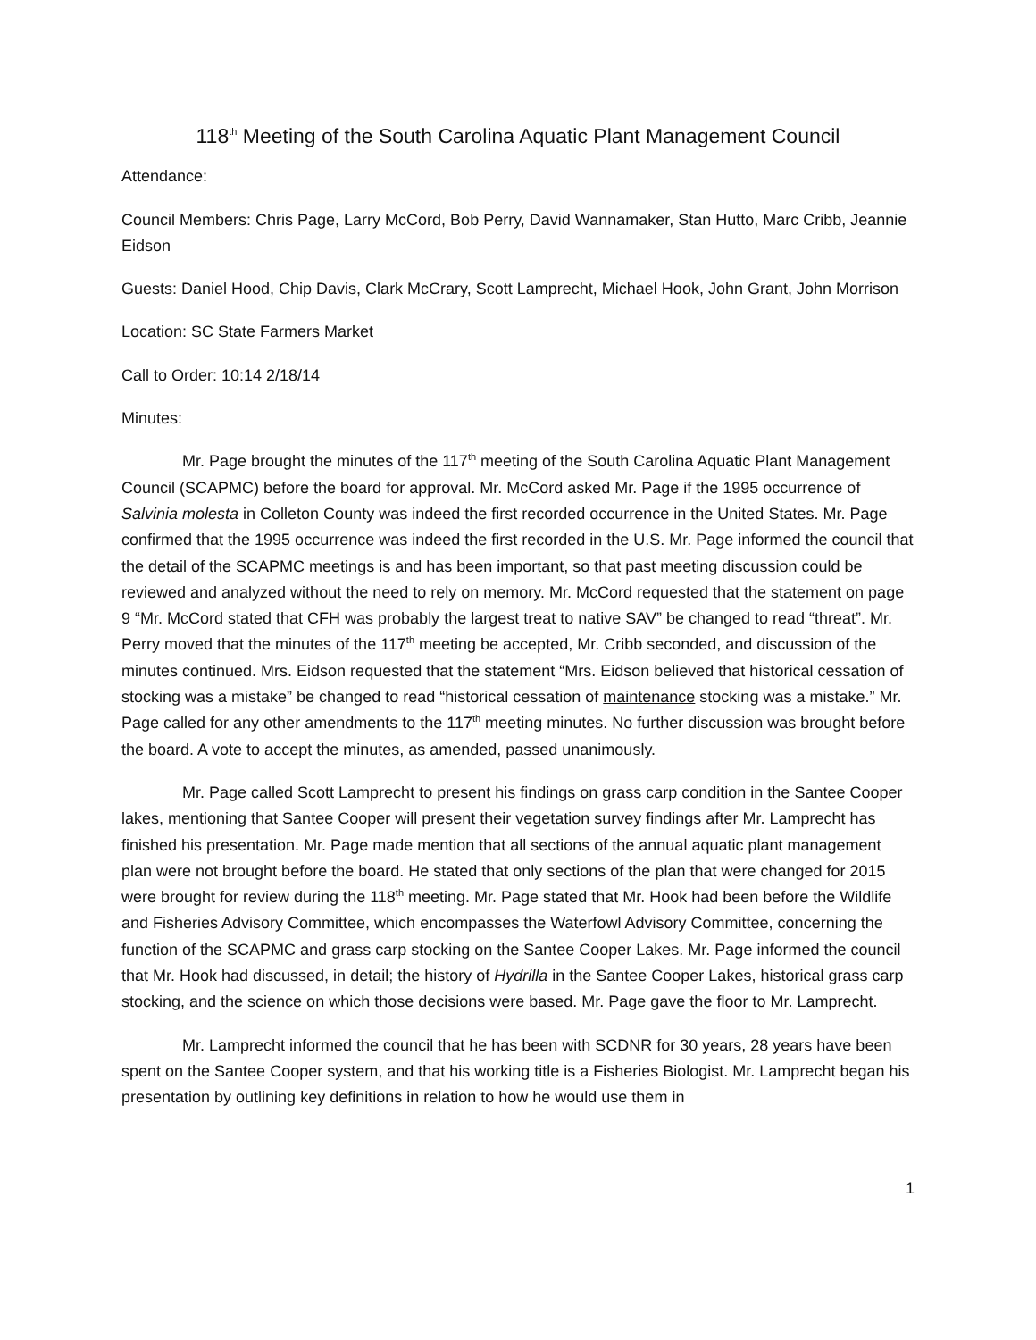118<sup>th</sup> Meeting of the South Carolina Aquatic Plant Management Council
Attendance:
Council Members: Chris Page, Larry McCord, Bob Perry, David Wannamaker, Stan Hutto, Marc Cribb, Jeannie Eidson
Guests: Daniel Hood, Chip Davis, Clark McCrary, Scott Lamprecht, Michael Hook, John Grant, John Morrison
Location: SC State Farmers Market
Call to Order: 10:14 2/18/14
Minutes:
Mr. Page brought the minutes of the 117<sup>th</sup> meeting of the South Carolina Aquatic Plant Management Council (SCAPMC) before the board for approval. Mr. McCord asked Mr. Page if the 1995 occurrence of Salvinia molesta in Colleton County was indeed the first recorded occurrence in the United States. Mr. Page confirmed that the 1995 occurrence was indeed the first recorded in the U.S. Mr. Page informed the council that the detail of the SCAPMC meetings is and has been important, so that past meeting discussion could be reviewed and analyzed without the need to rely on memory. Mr. McCord requested that the statement on page 9 “Mr. McCord stated that CFH was probably the largest treat to native SAV” be changed to read “threat”. Mr. Perry moved that the minutes of the 117<sup>th</sup> meeting be accepted, Mr. Cribb seconded, and discussion of the minutes continued. Mrs. Eidson requested that the statement “Mrs. Eidson believed that historical cessation of stocking was a mistake” be changed to read “historical cessation of maintenance stocking was a mistake.” Mr. Page called for any other amendments to the 117<sup>th</sup> meeting minutes. No further discussion was brought before the board. A vote to accept the minutes, as amended, passed unanimously.
Mr. Page called Scott Lamprecht to present his findings on grass carp condition in the Santee Cooper lakes, mentioning that Santee Cooper will present their vegetation survey findings after Mr. Lamprecht has finished his presentation. Mr. Page made mention that all sections of the annual aquatic plant management plan were not brought before the board. He stated that only sections of the plan that were changed for 2015 were brought for review during the 118<sup>th</sup> meeting. Mr. Page stated that Mr. Hook had been before the Wildlife and Fisheries Advisory Committee, which encompasses the Waterfowl Advisory Committee, concerning the function of the SCAPMC and grass carp stocking on the Santee Cooper Lakes. Mr. Page informed the council that Mr. Hook had discussed, in detail; the history of Hydrilla in the Santee Cooper Lakes, historical grass carp stocking, and the science on which those decisions were based. Mr. Page gave the floor to Mr. Lamprecht.
Mr. Lamprecht informed the council that he has been with SCDNR for 30 years, 28 years have been spent on the Santee Cooper system, and that his working title is a Fisheries Biologist. Mr. Lamprecht began his presentation by outlining key definitions in relation to how he would use them in
1